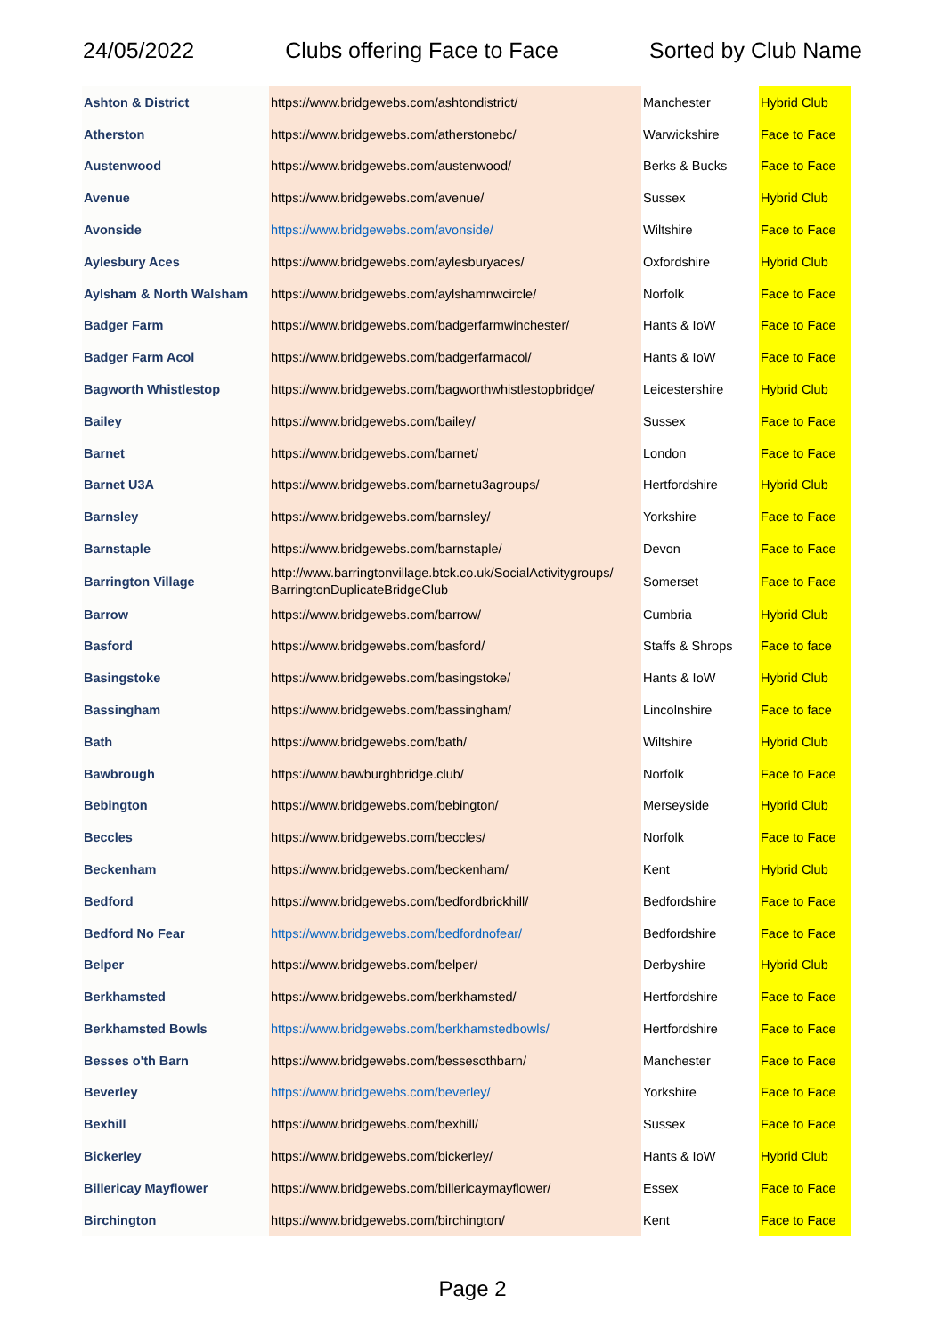24/05/2022 Clubs offering Face to Face Sorted by Club Name
| Ashton & District | https://www.bridgewebs.com/ashtondistrict/ | Manchester | Hybrid Club |
| Atherston | https://www.bridgewebs.com/atherstonebc/ | Warwickshire | Face to Face |
| Austenwood | https://www.bridgewebs.com/austenwood/ | Berks & Bucks | Face to Face |
| Avenue | https://www.bridgewebs.com/avenue/ | Sussex | Hybrid Club |
| Avonside | https://www.bridgewebs.com/avonside/ | Wiltshire | Face to Face |
| Aylesbury Aces | https://www.bridgewebs.com/aylesburyaces/ | Oxfordshire | Hybrid Club |
| Aylsham & North Walsham | https://www.bridgewebs.com/aylshamnwcircle/ | Norfolk | Face to Face |
| Badger Farm | https://www.bridgewebs.com/badgerfarmwinchester/ | Hants & IoW | Face to Face |
| Badger Farm Acol | https://www.bridgewebs.com/badgerfarmacol/ | Hants & IoW | Face to Face |
| Bagworth Whistlestop | https://www.bridgewebs.com/bagworthwhistlestopbridge/ | Leicestershire | Hybrid Club |
| Bailey | https://www.bridgewebs.com/bailey/ | Sussex | Face to Face |
| Barnet | https://www.bridgewebs.com/barnet/ | London | Face to Face |
| Barnet U3A | https://www.bridgewebs.com/barnetu3agroups/ | Hertfordshire | Hybrid Club |
| Barnsley | https://www.bridgewebs.com/barnsley/ | Yorkshire | Face to Face |
| Barnstaple | https://www.bridgewebs.com/barnstaple/ | Devon | Face to Face |
| Barrington Village | http://www.barringtonvillage.btck.co.uk/SocialActivitygroups/ BarringtonDuplicateBridgeClub | Somerset | Face to Face |
| Barrow | https://www.bridgewebs.com/barrow/ | Cumbria | Hybrid Club |
| Basford | https://www.bridgewebs.com/basford/ | Staffs & Shrops | Face to face |
| Basingstoke | https://www.bridgewebs.com/basingstoke/ | Hants & IoW | Hybrid Club |
| Bassingham | https://www.bridgewebs.com/bassingham/ | Lincolnshire | Face to face |
| Bath | https://www.bridgewebs.com/bath/ | Wiltshire | Hybrid Club |
| Bawbrough | https://www.bawburghbridge.club/ | Norfolk | Face to Face |
| Bebington | https://www.bridgewebs.com/bebington/ | Merseyside | Hybrid Club |
| Beccles | https://www.bridgewebs.com/beccles/ | Norfolk | Face to Face |
| Beckenham | https://www.bridgewebs.com/beckenham/ | Kent | Hybrid Club |
| Bedford | https://www.bridgewebs.com/bedfordbrickhill/ | Bedfordshire | Face to Face |
| Bedford No Fear | https://www.bridgewebs.com/bedfordnofear/ | Bedfordshire | Face to Face |
| Belper | https://www.bridgewebs.com/belper/ | Derbyshire | Hybrid Club |
| Berkhamsted | https://www.bridgewebs.com/berkhamsted/ | Hertfordshire | Face to Face |
| Berkhamsted Bowls | https://www.bridgewebs.com/berkhamstedbowls/ | Hertfordshire | Face to Face |
| Besses o'th Barn | https://www.bridgewebs.com/bessesothbarn/ | Manchester | Face to Face |
| Beverley | https://www.bridgewebs.com/beverley/ | Yorkshire | Face to Face |
| Bexhill | https://www.bridgewebs.com/bexhill/ | Sussex | Face to Face |
| Bickerley | https://www.bridgewebs.com/bickerley/ | Hants & IoW | Hybrid Club |
| Billericay Mayflower | https://www.bridgewebs.com/billericaymayflower/ | Essex | Face to Face |
| Birchington | https://www.bridgewebs.com/birchington/ | Kent | Face to Face |
Page 2